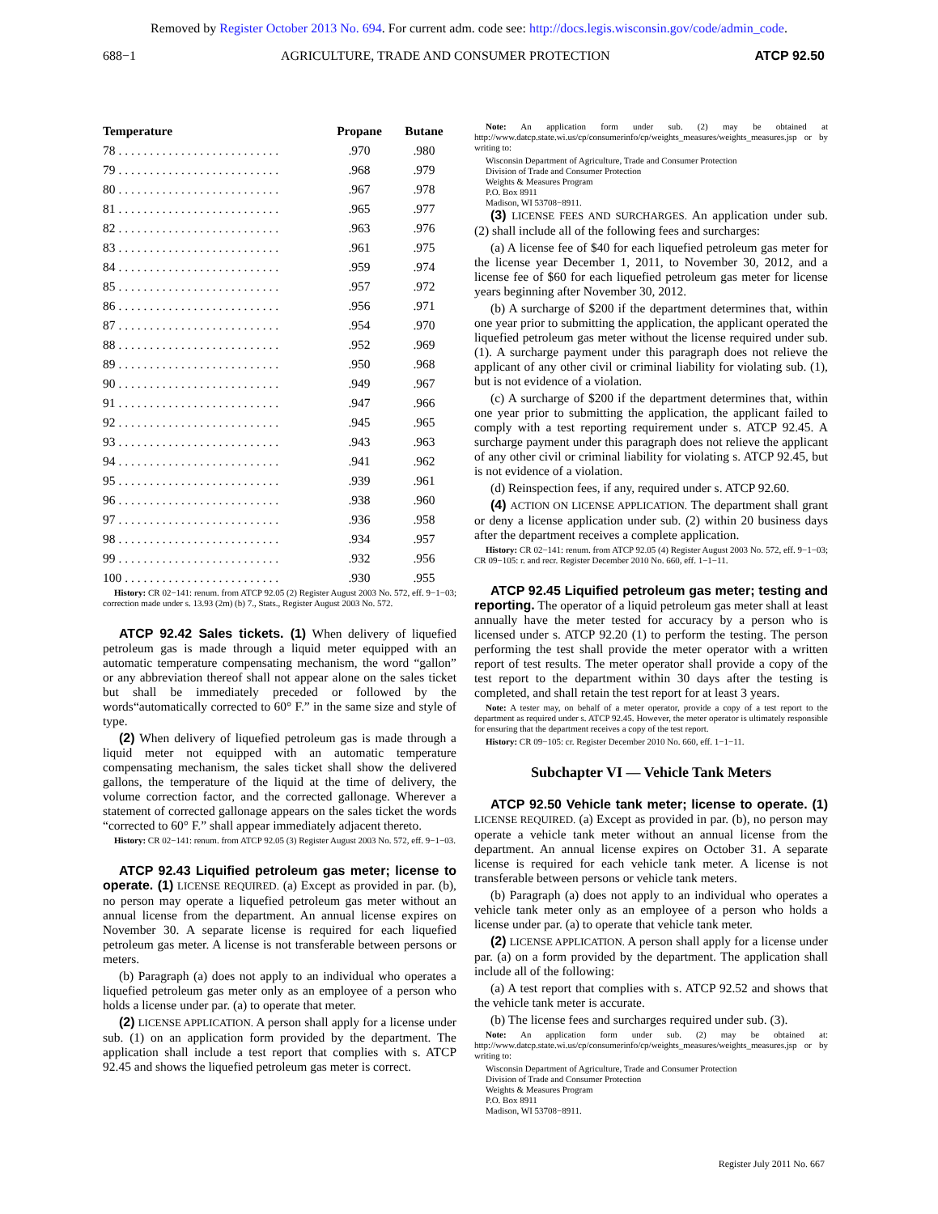Removed by Register October 2013 No. 694. For current adm. code see: http://docs.legis.wisconsin.gov/code/admin_code.
688−1 AGRICULTURE, TRADE AND CONSUMER PROTECTION ATCP 92.50
| Temperature | Propane | Butane |
| --- | --- | --- |
| 78 . . . . . . . . . . . . . . . . . . . . . . . . . . | .970 | .980 |
| 79 . . . . . . . . . . . . . . . . . . . . . . . . . . | .968 | .979 |
| 80 . . . . . . . . . . . . . . . . . . . . . . . . . . | .967 | .978 |
| 81 . . . . . . . . . . . . . . . . . . . . . . . . . . | .965 | .977 |
| 82 . . . . . . . . . . . . . . . . . . . . . . . . . . | .963 | .976 |
| 83 . . . . . . . . . . . . . . . . . . . . . . . . . . | .961 | .975 |
| 84 . . . . . . . . . . . . . . . . . . . . . . . . . . | .959 | .974 |
| 85 . . . . . . . . . . . . . . . . . . . . . . . . . . | .957 | .972 |
| 86 . . . . . . . . . . . . . . . . . . . . . . . . . . | .956 | .971 |
| 87 . . . . . . . . . . . . . . . . . . . . . . . . . . | .954 | .970 |
| 88 . . . . . . . . . . . . . . . . . . . . . . . . . . | .952 | .969 |
| 89 . . . . . . . . . . . . . . . . . . . . . . . . . . | .950 | .968 |
| 90 . . . . . . . . . . . . . . . . . . . . . . . . . . | .949 | .967 |
| 91 . . . . . . . . . . . . . . . . . . . . . . . . . . | .947 | .966 |
| 92 . . . . . . . . . . . . . . . . . . . . . . . . . . | .945 | .965 |
| 93 . . . . . . . . . . . . . . . . . . . . . . . . . . | .943 | .963 |
| 94 . . . . . . . . . . . . . . . . . . . . . . . . . . | .941 | .962 |
| 95 . . . . . . . . . . . . . . . . . . . . . . . . . . | .939 | .961 |
| 96 . . . . . . . . . . . . . . . . . . . . . . . . . . | .938 | .960 |
| 97 . . . . . . . . . . . . . . . . . . . . . . . . . . | .936 | .958 |
| 98 . . . . . . . . . . . . . . . . . . . . . . . . . . | .934 | .957 |
| 99 . . . . . . . . . . . . . . . . . . . . . . . . . . | .932 | .956 |
| 100 . . . . . . . . . . . . . . . . . . . . . . . . . | .930 | .955 |
History: CR 02−141: renum. from ATCP 92.05 (2) Register August 2003 No. 572, eff. 9−1−03; correction made under s. 13.93 (2m) (b) 7., Stats., Register August 2003 No. 572.
ATCP 92.42 Sales tickets. (1) When delivery of liquefied petroleum gas is made through a liquid meter equipped with an automatic temperature compensating mechanism, the word “gallon” or any abbreviation thereof shall not appear alone on the sales ticket but shall be immediately preceded or followed by the words“automatically corrected to 60° F.” in the same size and style of type.
(2) When delivery of liquefied petroleum gas is made through a liquid meter not equipped with an automatic temperature compensating mechanism, the sales ticket shall show the delivered gallons, the temperature of the liquid at the time of delivery, the volume correction factor, and the corrected gallonage. Wherever a statement of corrected gallonage appears on the sales ticket the words “corrected to 60° F.” shall appear immediately adjacent thereto.
History: CR 02−141: renum. from ATCP 92.05 (3) Register August 2003 No. 572, eff. 9−1−03.
ATCP 92.43 Liquified petroleum gas meter; license to operate. (1) LICENSE REQUIRED. (a) Except as provided in par. (b), no person may operate a liquefied petroleum gas meter without an annual license from the department. An annual license expires on November 30. A separate license is required for each liquefied petroleum gas meter. A license is not transferable between persons or meters.
(b) Paragraph (a) does not apply to an individual who operates a liquefied petroleum gas meter only as an employee of a person who holds a license under par. (a) to operate that meter.
(2) LICENSE APPLICATION. A person shall apply for a license under sub. (1) on an application form provided by the department. The application shall include a test report that complies with s. ATCP 92.45 and shows the liquefied petroleum gas meter is correct.
Note: An application form under sub. (2) may be obtained at http://www.datcp.state.wi.us/cp/consumerinfo/cp/weights_measures/weights_measures.jsp or by writing to:
Wisconsin Department of Agriculture, Trade and Consumer Protection
Division of Trade and Consumer Protection
Weights & Measures Program
P.O. Box 8911
Madison, WI 53708−8911.
(3) LICENSE FEES AND SURCHARGES. An application under sub. (2) shall include all of the following fees and surcharges:
(a) A license fee of $40 for each liquefied petroleum gas meter for the license year December 1, 2011, to November 30, 2012, and a license fee of $60 for each liquefied petroleum gas meter for license years beginning after November 30, 2012.
(b) A surcharge of $200 if the department determines that, within one year prior to submitting the application, the applicant operated the liquefied petroleum gas meter without the license required under sub. (1). A surcharge payment under this paragraph does not relieve the applicant of any other civil or criminal liability for violating sub. (1), but is not evidence of a violation.
(c) A surcharge of $200 if the department determines that, within one year prior to submitting the application, the applicant failed to comply with a test reporting requirement under s. ATCP 92.45. A surcharge payment under this paragraph does not relieve the applicant of any other civil or criminal liability for violating s. ATCP 92.45, but is not evidence of a violation.
(d) Reinspection fees, if any, required under s. ATCP 92.60.
(4) ACTION ON LICENSE APPLICATION. The department shall grant or deny a license application under sub. (2) within 20 business days after the department receives a complete application.
History: CR 02−141: renum. from ATCP 92.05 (4) Register August 2003 No. 572, eff. 9−1−03; CR 09−105: r. and recr. Register December 2010 No. 660, eff. 1−1−11.
ATCP 92.45 Liquified petroleum gas meter; testing and reporting. The operator of a liquid petroleum gas meter shall at least annually have the meter tested for accuracy by a person who is licensed under s. ATCP 92.20 (1) to perform the testing. The person performing the test shall provide the meter operator with a written report of test results. The meter operator shall provide a copy of the test report to the department within 30 days after the testing is completed, and shall retain the test report for at least 3 years.
Note: A tester may, on behalf of a meter operator, provide a copy of a test report to the department as required under s. ATCP 92.45. However, the meter operator is ultimately responsible for ensuring that the department receives a copy of the test report.
History: CR 09−105: cr. Register December 2010 No. 660, eff. 1−1−11.
Subchapter VI — Vehicle Tank Meters
ATCP 92.50 Vehicle tank meter; license to operate. (1) LICENSE REQUIRED. (a) Except as provided in par. (b), no person may operate a vehicle tank meter without an annual license from the department. An annual license expires on October 31. A separate license is required for each vehicle tank meter. A license is not transferable between persons or vehicle tank meters.
(b) Paragraph (a) does not apply to an individual who operates a vehicle tank meter only as an employee of a person who holds a license under par. (a) to operate that vehicle tank meter.
(2) LICENSE APPLICATION. A person shall apply for a license under par. (a) on a form provided by the department. The application shall include all of the following:
(a) A test report that complies with s. ATCP 92.52 and shows that the vehicle tank meter is accurate.
(b) The license fees and surcharges required under sub. (3).
Note: An application form under sub. (2) may be obtained at: http://www.datcp.state.wi.us/cp/consumerinfo/cp/weights_measures/weights_measures.jsp or by writing to:
Wisconsin Department of Agriculture, Trade and Consumer Protection
Division of Trade and Consumer Protection
Weights & Measures Program
P.O. Box 8911
Madison, WI 53708−8911.
Register July 2011 No. 667